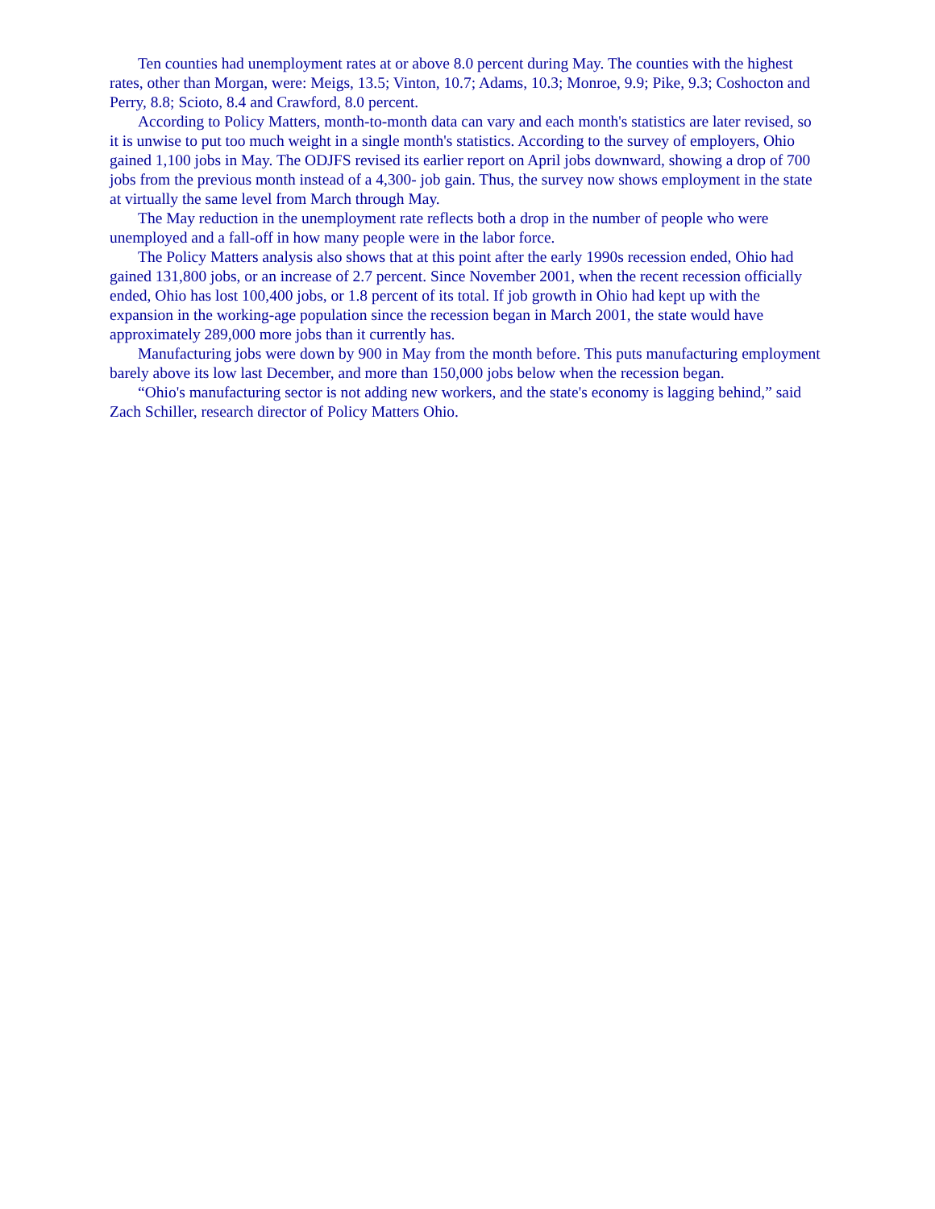Ten counties had unemployment rates at or above 8.0 percent during May. The counties with the highest rates, other than Morgan, were: Meigs, 13.5; Vinton, 10.7; Adams, 10.3; Monroe, 9.9; Pike, 9.3; Coshocton and Perry, 8.8; Scioto, 8.4 and Crawford, 8.0 percent.
According to Policy Matters, month-to-month data can vary and each month's statistics are later revised, so it is unwise to put too much weight in a single month's statistics. According to the survey of employers, Ohio gained 1,100 jobs in May. The ODJFS revised its earlier report on April jobs downward, showing a drop of 700 jobs from the previous month instead of a 4,300- job gain. Thus, the survey now shows employment in the state at virtually the same level from March through May.
The May reduction in the unemployment rate reflects both a drop in the number of people who were unemployed and a fall-off in how many people were in the labor force.
The Policy Matters analysis also shows that at this point after the early 1990s recession ended, Ohio had gained 131,800 jobs, or an increase of 2.7 percent. Since November 2001, when the recent recession officially ended, Ohio has lost 100,400 jobs, or 1.8 percent of its total. If job growth in Ohio had kept up with the expansion in the working-age population since the recession began in March 2001, the state would have approximately 289,000 more jobs than it currently has.
Manufacturing jobs were down by 900 in May from the month before. This puts manufacturing employment barely above its low last December, and more than 150,000 jobs below when the recession began.
“Ohio's manufacturing sector is not adding new workers, and the state's economy is lagging behind,” said Zach Schiller, research director of Policy Matters Ohio.